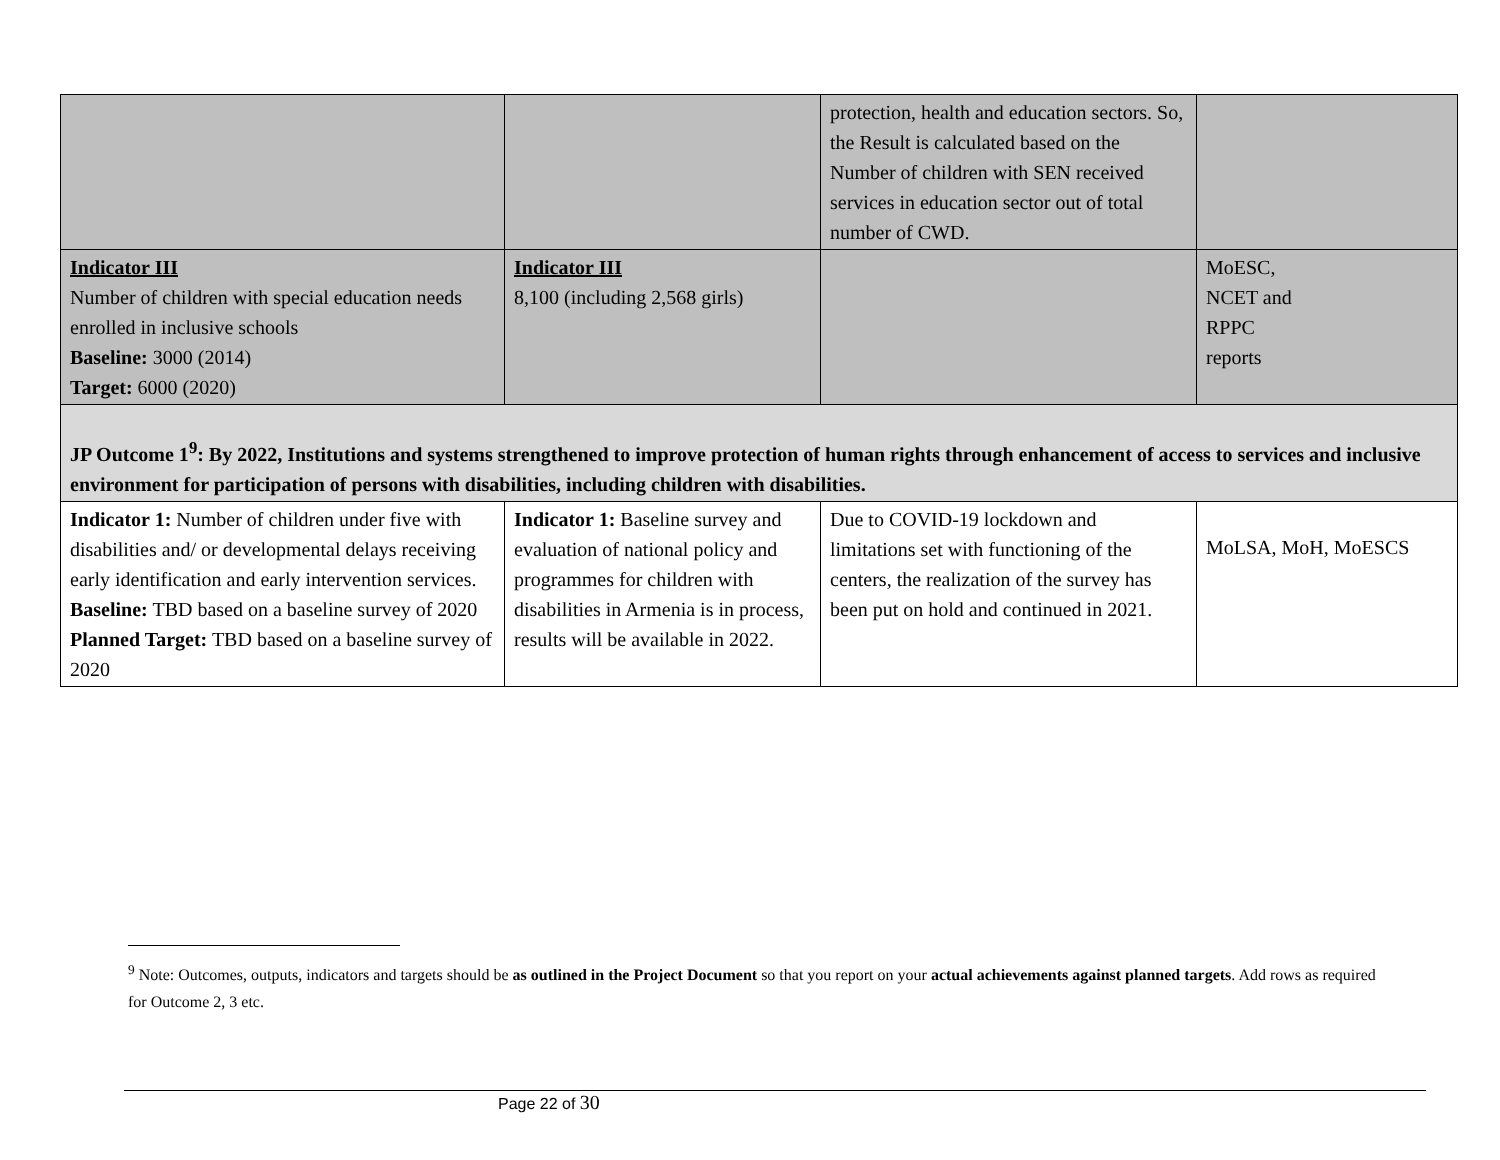| | | protection, health and education sectors. So, the Result is calculated based on the Number of children with SEN received services in education sector out of total number of CWD. | |
| Indicator III Number of children with special education needs enrolled in inclusive schools Baseline: 3000 (2014) Target: 6000 (2020) | Indicator III 8,100 (including 2,568 girls) | | MoESC, NCET and RPPC reports |
| JP Outcome 1<sup>9</sup>: By 2022, Institutions and systems strengthened to improve protection of human rights through enhancement of access to services and inclusive environment for participation of persons with disabilities, including children with disabilities. | | | |
| Indicator 1: Number of children under five with disabilities and/ or developmental delays receiving early identification and early intervention services. Baseline: TBD based on a baseline survey of 2020 Planned Target: TBD based on a baseline survey of 2020 | Indicator 1: Baseline survey and evaluation of national policy and programmes for children with disabilities in Armenia is in process, results will be available in 2022. | Due to COVID-19 lockdown and limitations set with functioning of the centers, the realization of the survey has been put on hold and continued in 2021. | MoLSA, MoH, MoESCS |
<sup>9</sup> Note: Outcomes, outputs, indicators and targets should be as outlined in the Project Document so that you report on your actual achievements against planned targets. Add rows as required for Outcome 2, 3 etc.
Page 22 of 30